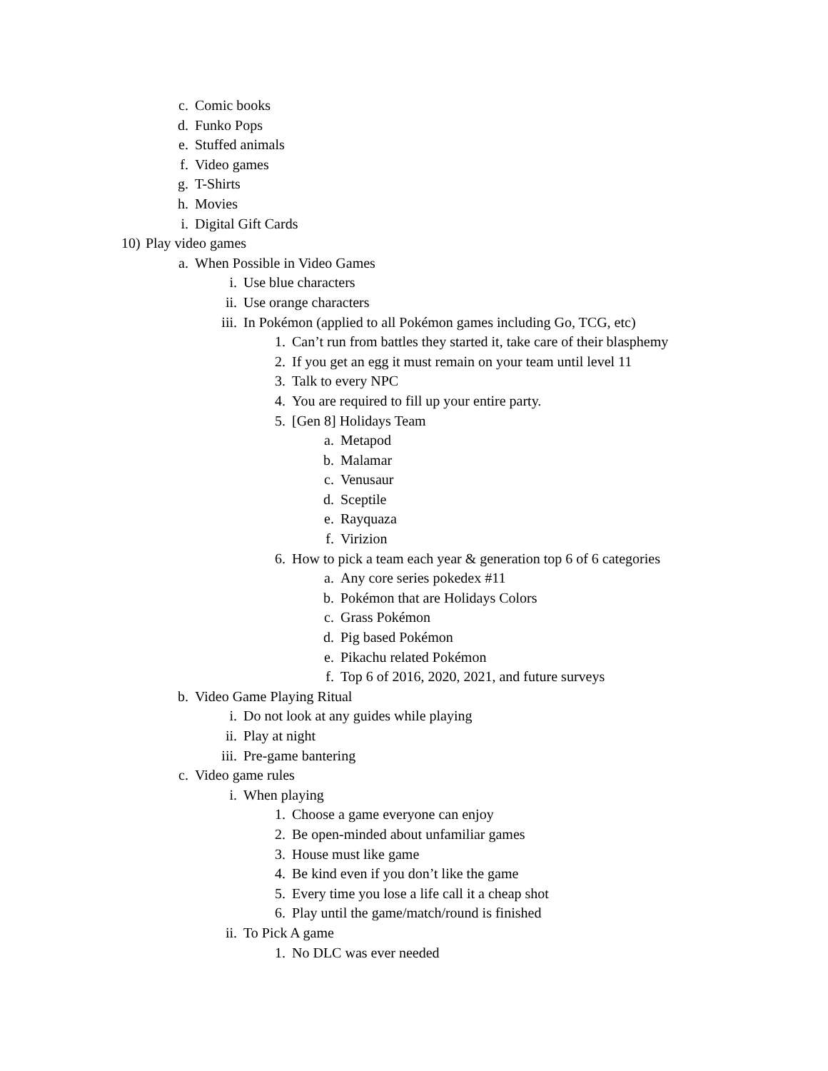c. Comic books
d. Funko Pops
e. Stuffed animals
f. Video games
g. T-Shirts
h. Movies
i. Digital Gift Cards
10) Play video games
a. When Possible in Video Games
i. Use blue characters
ii. Use orange characters
iii. In Pokémon (applied to all Pokémon games including Go, TCG, etc)
1. Can’t run from battles they started it, take care of their blasphemy
2. If you get an egg it must remain on your team until level 11
3. Talk to every NPC
4. You are required to fill up your entire party.
5. [Gen 8] Holidays Team
a. Metapod
b. Malamar
c. Venusaur
d. Sceptile
e. Rayquaza
f. Virizion
6. How to pick a team each year & generation top 6 of 6 categories
a. Any core series pokedex #11
b. Pokémon that are Holidays Colors
c. Grass Pokémon
d. Pig based Pokémon
e. Pikachu related Pokémon
f. Top 6 of 2016, 2020, 2021, and future surveys
b. Video Game Playing Ritual
i. Do not look at any guides while playing
ii. Play at night
iii. Pre-game bantering
c. Video game rules
i. When playing
1. Choose a game everyone can enjoy
2. Be open-minded about unfamiliar games
3. House must like game
4. Be kind even if you don’t like the game
5. Every time you lose a life call it a cheap shot
6. Play until the game/match/round is finished
ii. To Pick A game
1. No DLC was ever needed